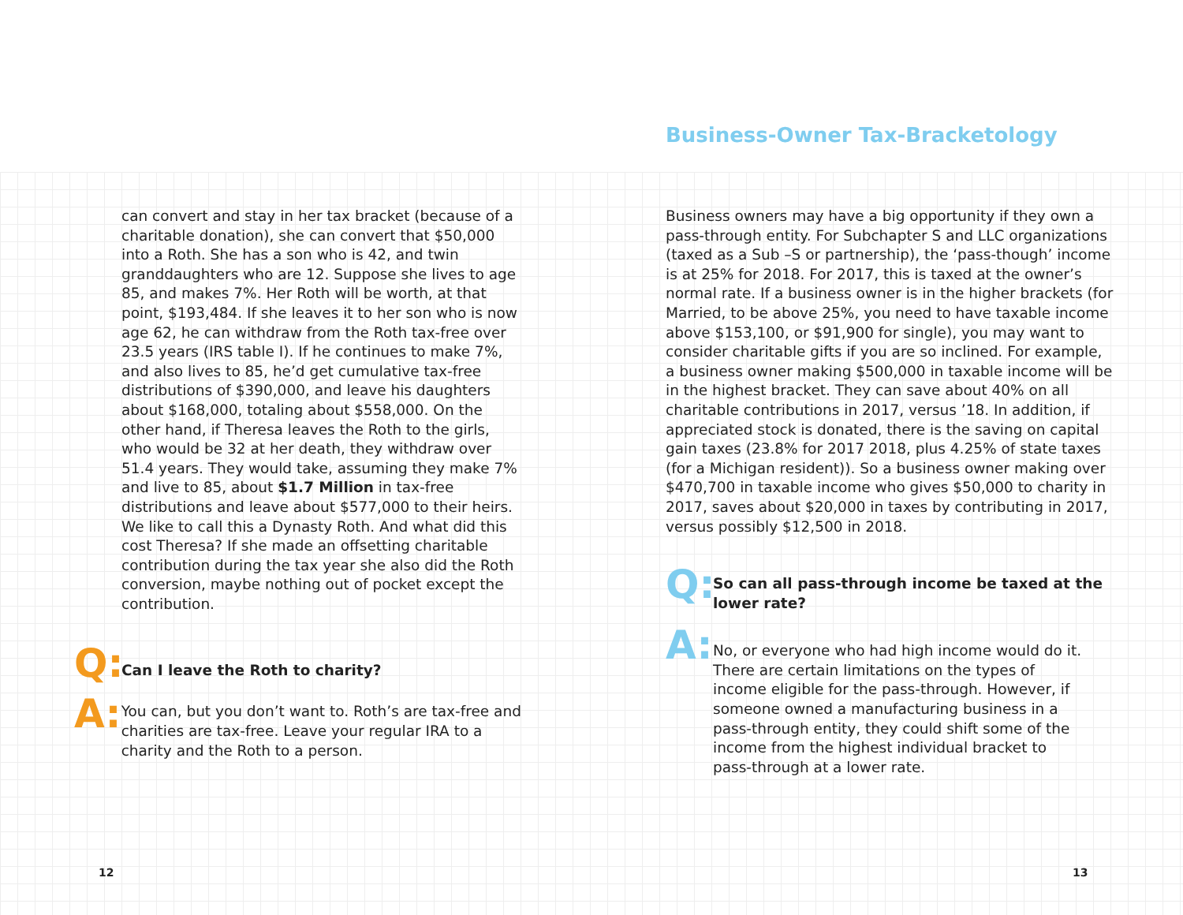can convert and stay in her tax bracket (because of a charitable donation), she can convert that $50,000 into a Roth. She has a son who is 42, and twin granddaughters who are 12. Suppose she lives to age 85, and makes 7%. Her Roth will be worth, at that point, $193,484. If she leaves it to her son who is now age 62, he can withdraw from the Roth tax-free over 23.5 years (IRS table I). If he continues to make 7%, and also lives to 85, he’d get cumulative tax-free distributions of $390,000, and leave his daughters about $168,000, totaling about $558,000. On the other hand, if Theresa leaves the Roth to the girls, who would be 32 at her death, they withdraw over 51.4 years. They would take, assuming they make 7% and live to 85, about $1.7 Million in tax-free distributions and leave about $577,000 to their heirs. We like to call this a Dynasty Roth. And what did this cost Theresa? If she made an offsetting charitable contribution during the tax year she also did the Roth conversion, maybe nothing out of pocket except the contribution.
Q:
Can I leave the Roth to charity?
A:
You can, but you don’t want to. Roth’s are tax-free and charities are tax-free. Leave your regular IRA to a charity and the Roth to a person.
12
Business-Owner Tax-Bracketology
Business owners may have a big opportunity if they own a pass-through entity. For Subchapter S and LLC organizations (taxed as a Sub –S or partnership), the ‘pass-though’ income is at 25% for 2018. For 2017, this is taxed at the owner’s normal rate. If a business owner is in the higher brackets (for Married, to be above 25%, you need to have taxable income above $153,100, or $91,900 for single), you may want to consider charitable gifts if you are so inclined. For example, a business owner making $500,000 in taxable income will be in the highest bracket. They can save about 40% on all charitable contributions in 2017, versus ’18. In addition, if appreciated stock is donated, there is the saving on capital gain taxes (23.8% for 2017 2018, plus 4.25% of state taxes (for a Michigan resident)). So a business owner making over $470,700 in taxable income who gives $50,000 to charity in 2017, saves about $20,000 in taxes by contributing in 2017, versus possibly $12,500 in 2018.
Q:
So can all pass-through income be taxed at the lower rate?
A:
No, or everyone who had high income would do it. There are certain limitations on the types of income eligible for the pass-through. However, if someone owned a manufacturing business in a pass-through entity, they could shift some of the income from the highest individual bracket to pass-through at a lower rate.
13